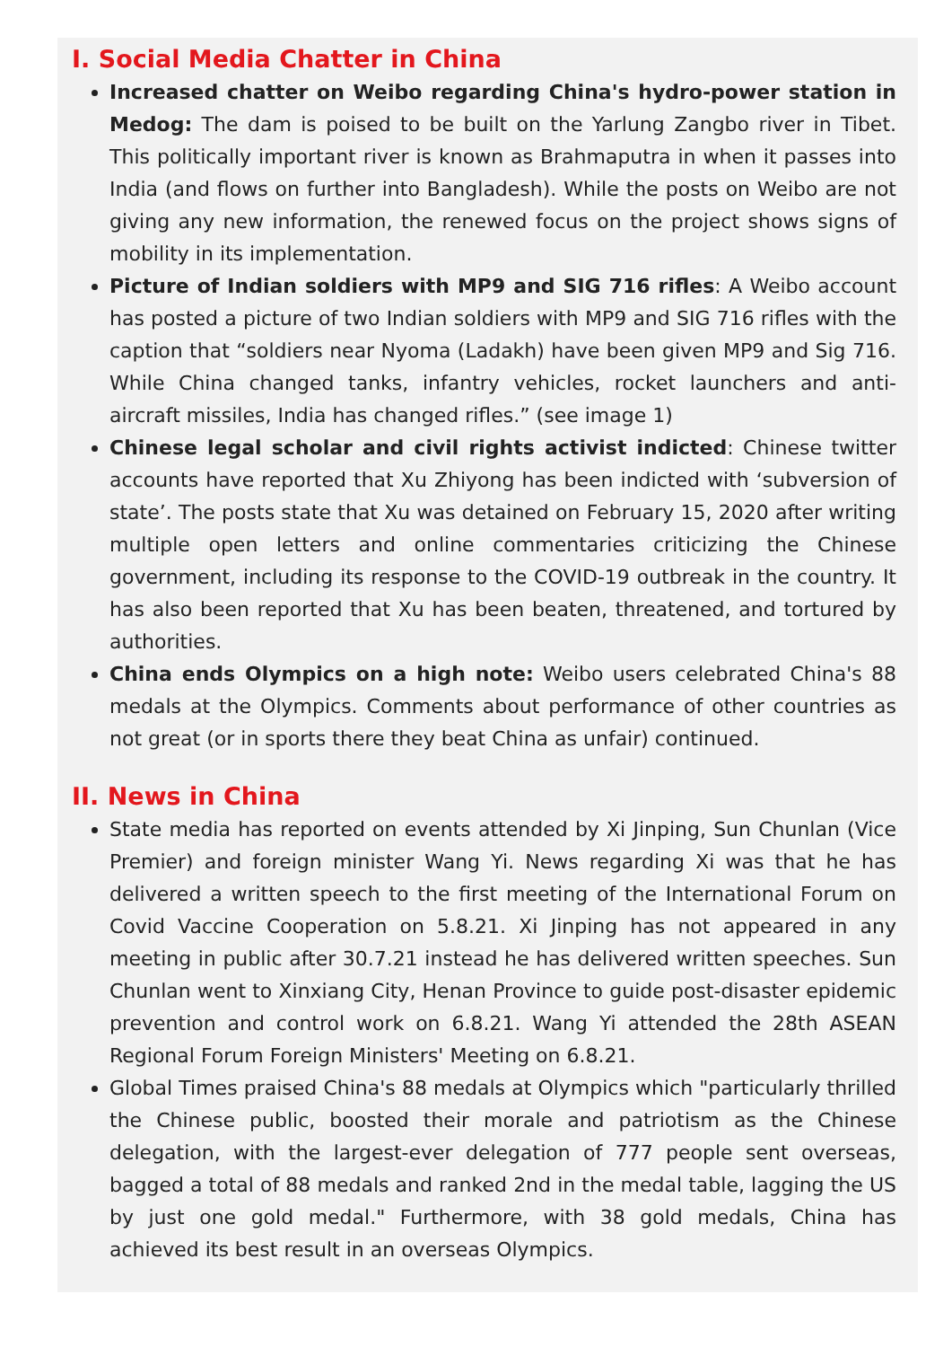I. Social Media Chatter in China
Increased chatter on Weibo regarding China's hydro-power station in Medog: The dam is poised to be built on the Yarlung Zangbo river in Tibet. This politically important river is known as Brahmaputra in when it passes into India (and flows on further into Bangladesh). While the posts on Weibo are not giving any new information, the renewed focus on the project shows signs of mobility in its implementation.
Picture of Indian soldiers with MP9 and SIG 716 rifles: A Weibo account has posted a picture of two Indian soldiers with MP9 and SIG 716 rifles with the caption that “soldiers near Nyoma (Ladakh) have been given MP9 and Sig 716. While China changed tanks, infantry vehicles, rocket launchers and anti-aircraft missiles, India has changed rifles.” (see image 1)
Chinese legal scholar and civil rights activist indicted: Chinese twitter accounts have reported that Xu Zhiyong has been indicted with ‘subversion of state’. The posts state that Xu was detained on February 15, 2020 after writing multiple open letters and online commentaries criticizing the Chinese government, including its response to the COVID-19 outbreak in the country. It has also been reported that Xu has been beaten, threatened, and tortured by authorities.
China ends Olympics on a high note: Weibo users celebrated China's 88 medals at the Olympics. Comments about performance of other countries as not great (or in sports there they beat China as unfair) continued.
II. News in China
State media has reported on events attended by Xi Jinping, Sun Chunlan (Vice Premier) and foreign minister Wang Yi. News regarding Xi was that he has delivered a written speech to the first meeting of the International Forum on Covid Vaccine Cooperation on 5.8.21. Xi Jinping has not appeared in any meeting in public after 30.7.21 instead he has delivered written speeches. Sun Chunlan went to Xinxiang City, Henan Province to guide post-disaster epidemic prevention and control work on 6.8.21. Wang Yi attended the 28th ASEAN Regional Forum Foreign Ministers' Meeting on 6.8.21.
Global Times praised China's 88 medals at Olympics which "particularly thrilled the Chinese public, boosted their morale and patriotism as the Chinese delegation, with the largest-ever delegation of 777 people sent overseas, bagged a total of 88 medals and ranked 2nd in the medal table, lagging the US by just one gold medal." Furthermore, with 38 gold medals, China has achieved its best result in an overseas Olympics.